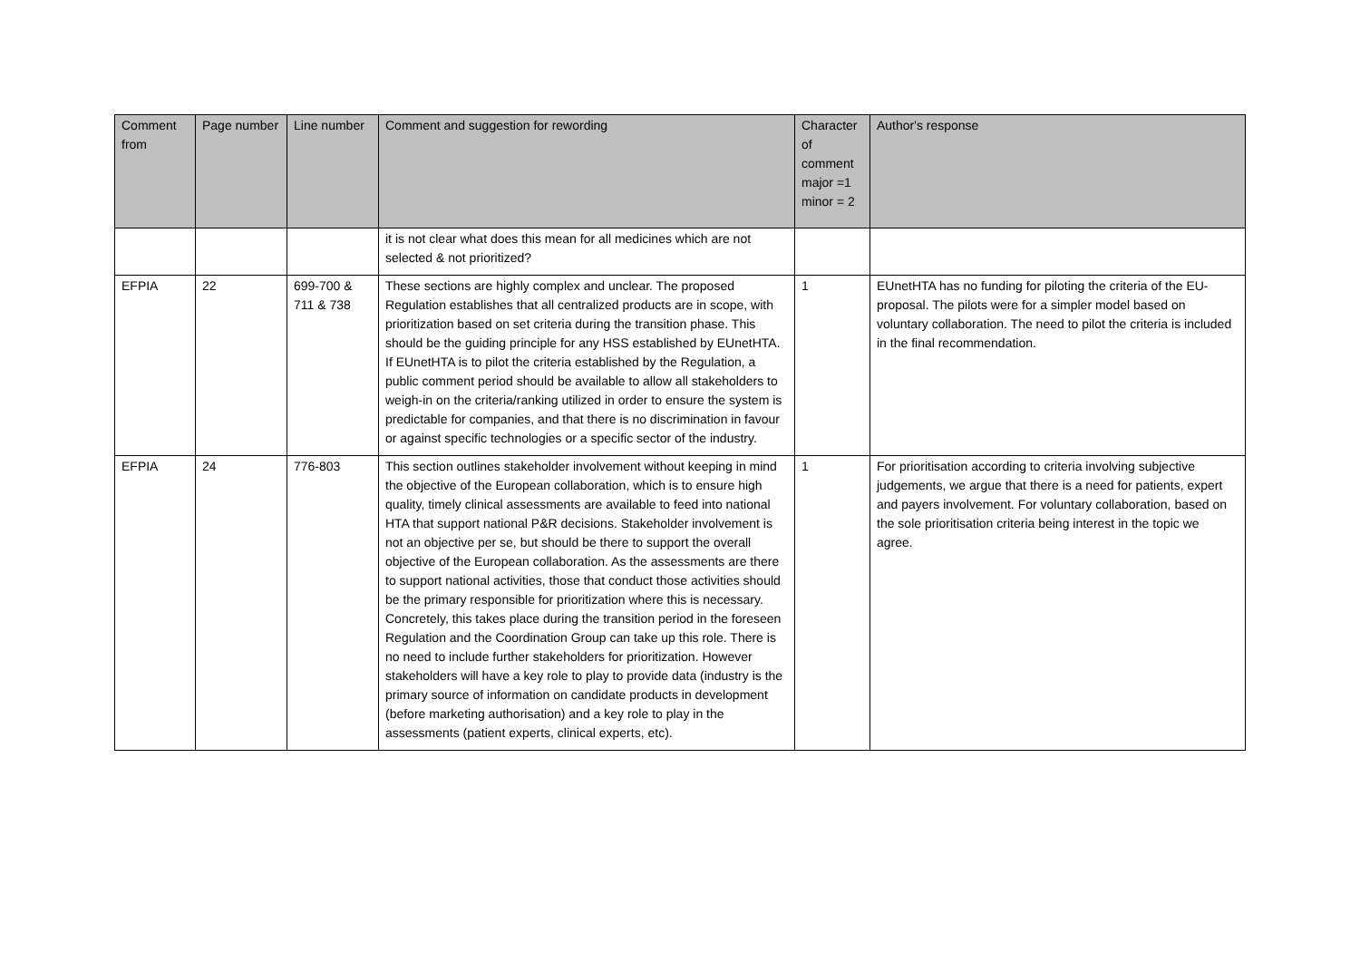| Comment from | Page number | Line number | Comment and suggestion for rewording | Character of comment major =1 minor = 2 | Author's response |
| --- | --- | --- | --- | --- | --- |
| | | | it is not clear what does this mean for all medicines which are not selected & not prioritized? | | |
| EFPIA | 22 | 699-700 & 711 & 738 | These sections are highly complex and unclear. The proposed Regulation establishes that all centralized products are in scope, with prioritization based on set criteria during the transition phase. This should be the guiding principle for any HSS established by EUnetHTA. If EUnetHTA is to pilot the criteria established by the Regulation, a public comment period should be available to allow all stakeholders to weigh-in on the criteria/ranking utilized in order to ensure the system is predictable for companies, and that there is no discrimination in favour or against specific technologies or a specific sector of the industry. | 1 | EUnetHTA has no funding for piloting the criteria of the EU-proposal. The pilots were for a simpler model based on voluntary collaboration. The need to pilot the criteria is included in the final recommendation. |
| EFPIA | 24 | 776-803 | This section outlines stakeholder involvement without keeping in mind the objective of the European collaboration, which is to ensure high quality, timely clinical assessments are available to feed into national HTA that support national P&R decisions. Stakeholder involvement is not an objective per se, but should be there to support the overall objective of the European collaboration. As the assessments are there to support national activities, those that conduct those activities should be the primary responsible for prioritization where this is necessary. Concretely, this takes place during the transition period in the foreseen Regulation and the Coordination Group can take up this role. There is no need to include further stakeholders for prioritization. However stakeholders will have a key role to play to provide data (industry is the primary source of information on candidate products in development (before marketing authorisation) and a key role to play in the assessments (patient experts, clinical experts, etc). | 1 | For prioritisation according to criteria involving subjective judgements, we argue that there is a need for patients, expert and payers involvement. For voluntary collaboration, based on the sole prioritisation criteria being interest in the topic we agree. |